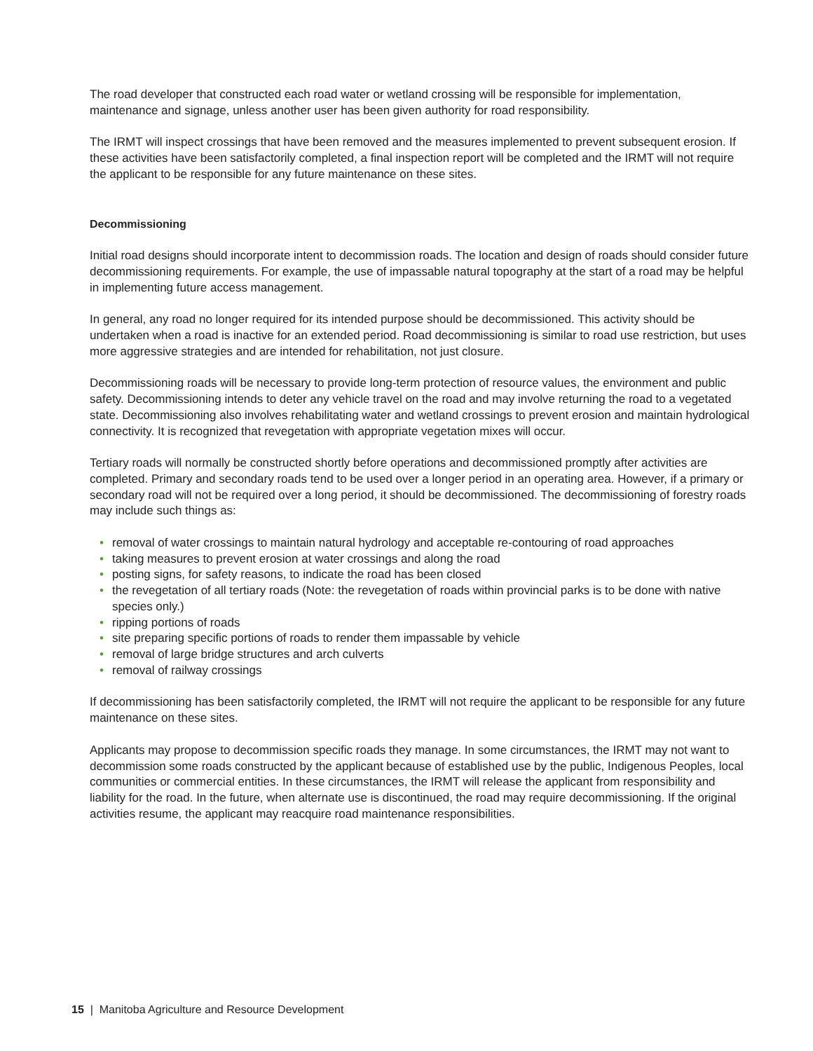The road developer that constructed each road water or wetland crossing will be responsible for implementation, maintenance and signage, unless another user has been given authority for road responsibility.
The IRMT will inspect crossings that have been removed and the measures implemented to prevent subsequent erosion. If these activities have been satisfactorily completed, a final inspection report will be completed and the IRMT will not require the applicant to be responsible for any future maintenance on these sites.
Decommissioning
Initial road designs should incorporate intent to decommission roads. The location and design of roads should consider future decommissioning requirements. For example, the use of impassable natural topography at the start of a road may be helpful in implementing future access management.
In general, any road no longer required for its intended purpose should be decommissioned. This activity should be undertaken when a road is inactive for an extended period. Road decommissioning is similar to road use restriction, but uses more aggressive strategies and are intended for rehabilitation, not just closure.
Decommissioning roads will be necessary to provide long-term protection of resource values, the environment and public safety. Decommissioning intends to deter any vehicle travel on the road and may involve returning the road to a vegetated state. Decommissioning also involves rehabilitating water and wetland crossings to prevent erosion and maintain hydrological connectivity. It is recognized that revegetation with appropriate vegetation mixes will occur.
Tertiary roads will normally be constructed shortly before operations and decommissioned promptly after activities are completed. Primary and secondary roads tend to be used over a longer period in an operating area. However, if a primary or secondary road will not be required over a long period, it should be decommissioned. The decommissioning of forestry roads may include such things as:
• removal of water crossings to maintain natural hydrology and acceptable re-contouring of road approaches
• taking measures to prevent erosion at water crossings and along the road
• posting signs, for safety reasons, to indicate the road has been closed
• the revegetation of all tertiary roads (Note: the revegetation of roads within provincial parks is to be done with native species only.)
• ripping portions of roads
• site preparing specific portions of roads to render them impassable by vehicle
• removal of large bridge structures and arch culverts
• removal of railway crossings
If decommissioning has been satisfactorily completed, the IRMT will not require the applicant to be responsible for any future maintenance on these sites.
Applicants may propose to decommission specific roads they manage. In some circumstances, the IRMT may not want to decommission some roads constructed by the applicant because of established use by the public, Indigenous Peoples, local communities or commercial entities. In these circumstances, the IRMT will release the applicant from responsibility and liability for the road. In the future, when alternate use is discontinued, the road may require decommissioning. If the original activities resume, the applicant may reacquire road maintenance responsibilities.
15 | Manitoba Agriculture and Resource Development